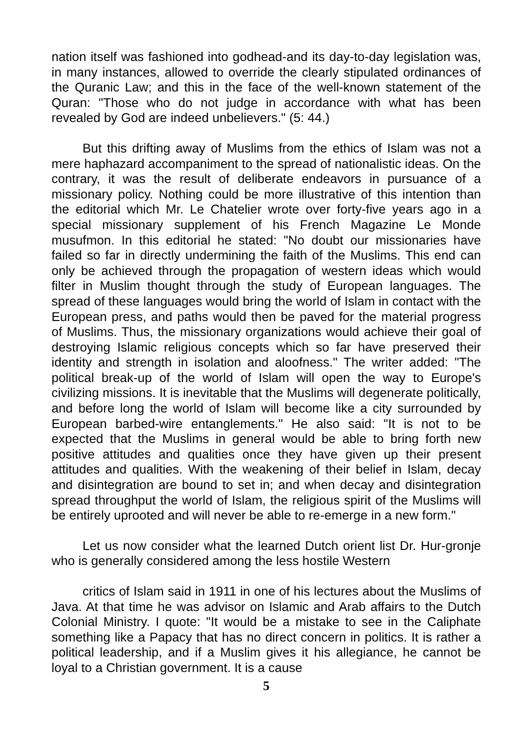nation itself was fashioned into godhead-and its day-to-day legislation was, in many instances, allowed to override the clearly stipulated ordinances of the Quranic Law; and this in the face of the well-known statement of the Quran: "Those who do not judge in accordance with what has been revealed by God are indeed unbelievers." (5: 44.)
But this drifting away of Muslims from the ethics of Islam was not a mere haphazard accompaniment to the spread of nationalistic ideas. On the contrary, it was the result of deliberate endeavors in pursuance of a missionary policy. Nothing could be more illustrative of this intention than the editorial which Mr. Le Chatelier wrote over forty-five years ago in a special missionary supplement of his French Magazine Le Monde musufmon. In this editorial he stated: "No doubt our missionaries have failed so far in directly undermining the faith of the Muslims. This end can only be achieved through the propagation of western ideas which would filter in Muslim thought through the study of European languages. The spread of these languages would bring the world of Islam in contact with the European press, and paths would then be paved for the material progress of Muslims. Thus, the missionary organizations would achieve their goal of destroying Islamic religious concepts which so far have preserved their identity and strength in isolation and aloofness." The writer added: "The political break-up of the world of Islam will open the way to Europe's civilizing missions. It is inevitable that the Muslims will degenerate politically, and before long the world of Islam will become like a city surrounded by European barbed-wire entanglements." He also said: "It is not to be expected that the Muslims in general would be able to bring forth new positive attitudes and qualities once they have given up their present attitudes and qualities. With the weakening of their belief in Islam, decay and disintegration are bound to set in; and when decay and disintegration spread throughput the world of Islam, the religious spirit of the Muslims will be entirely uprooted and will never be able to re-emerge in a new form."
Let us now consider what the learned Dutch orient list Dr. Hur-gronje who is generally considered among the less hostile Western
critics of Islam said in 1911 in one of his lectures about the Muslims of Java. At that time he was advisor on Islamic and Arab affairs to the Dutch Colonial Ministry. I quote: "It would be a mistake to see in the Caliphate something like a Papacy that has no direct concern in politics. It is rather a political leadership, and if a Muslim gives it his allegiance, he cannot be loyal to a Christian government. It is a cause
5